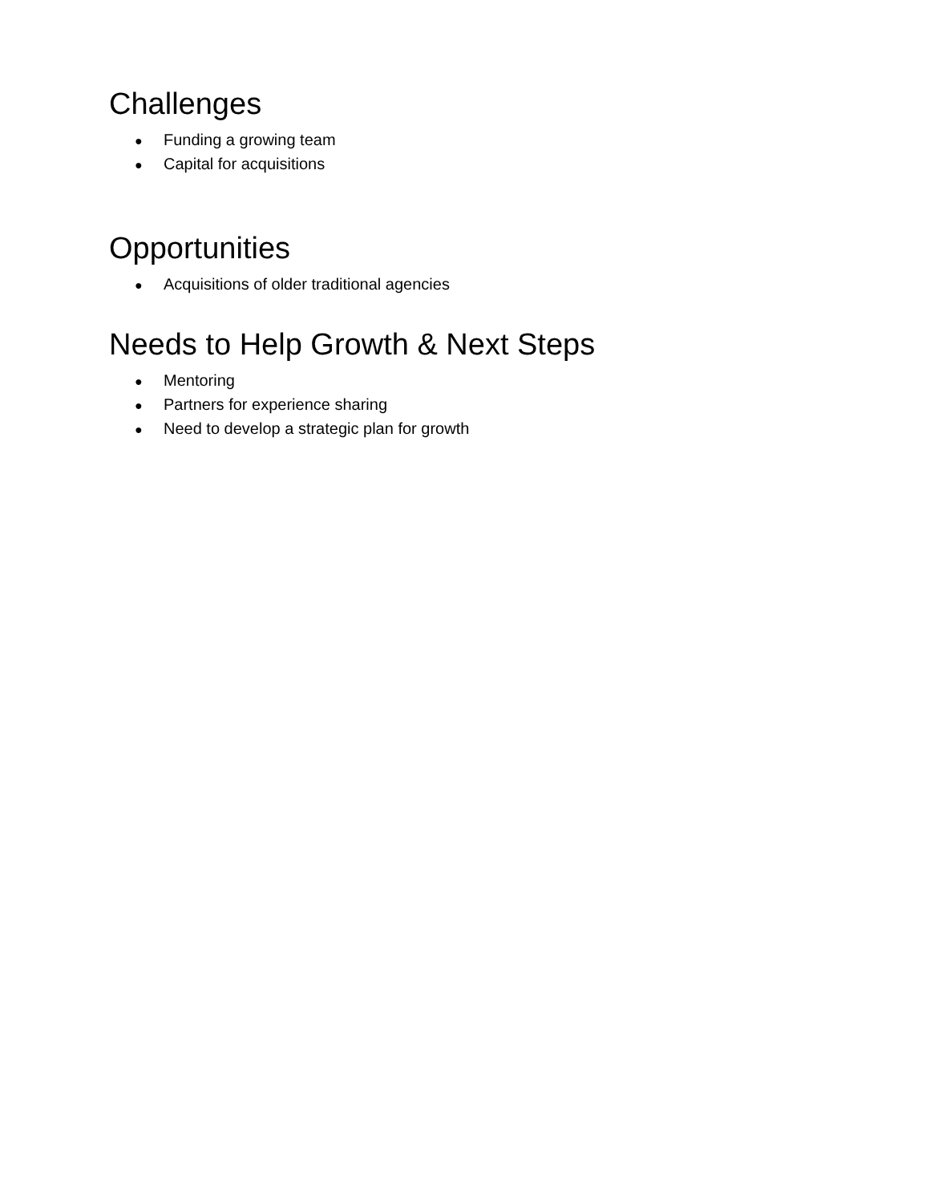Challenges
● Funding a growing team
● Capital for acquisitions
Opportunities
● Acquisitions of older traditional agencies
Needs to Help Growth & Next Steps
● Mentoring
● Partners for experience sharing
● Need to develop a strategic plan for growth